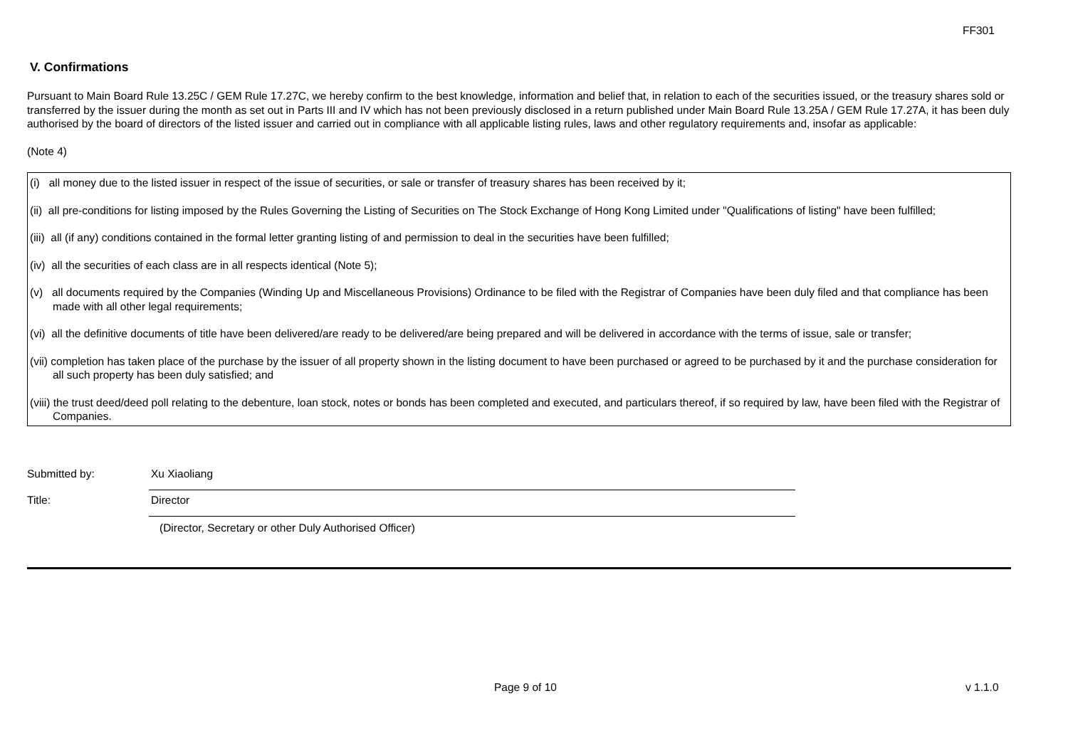FF301
V. Confirmations
Pursuant to Main Board Rule 13.25C / GEM Rule 17.27C, we hereby confirm to the best knowledge, information and belief that, in relation to each of the securities issued, or the treasury shares sold or transferred by the issuer during the month as set out in Parts III and IV which has not been previously disclosed in a return published under Main Board Rule 13.25A / GEM Rule 17.27A, it has been duly authorised by the board of directors of the listed issuer and carried out in compliance with all applicable listing rules, laws and other regulatory requirements and, insofar as applicable:
(Note 4)
(i) all money due to the listed issuer in respect of the issue of securities, or sale or transfer of treasury shares has been received by it;
(ii) all pre-conditions for listing imposed by the Rules Governing the Listing of Securities on The Stock Exchange of Hong Kong Limited under "Qualifications of listing" have been fulfilled;
(iii) all (if any) conditions contained in the formal letter granting listing of and permission to deal in the securities have been fulfilled;
(iv) all the securities of each class are in all respects identical (Note 5);
(v) all documents required by the Companies (Winding Up and Miscellaneous Provisions) Ordinance to be filed with the Registrar of Companies have been duly filed and that compliance has been made with all other legal requirements;
(vi) all the definitive documents of title have been delivered/are ready to be delivered/are being prepared and will be delivered in accordance with the terms of issue, sale or transfer;
(vii) completion has taken place of the purchase by the issuer of all property shown in the listing document to have been purchased or agreed to be purchased by it and the purchase consideration for all such property has been duly satisfied; and
(viii) the trust deed/deed poll relating to the debenture, loan stock, notes or bonds has been completed and executed, and particulars thereof, if so required by law, have been filed with the Registrar of Companies.
Submitted by:
Xu Xiaoliang
Title:
Director
(Director, Secretary or other Duly Authorised Officer)
Page 9 of 10 v 1.1.0